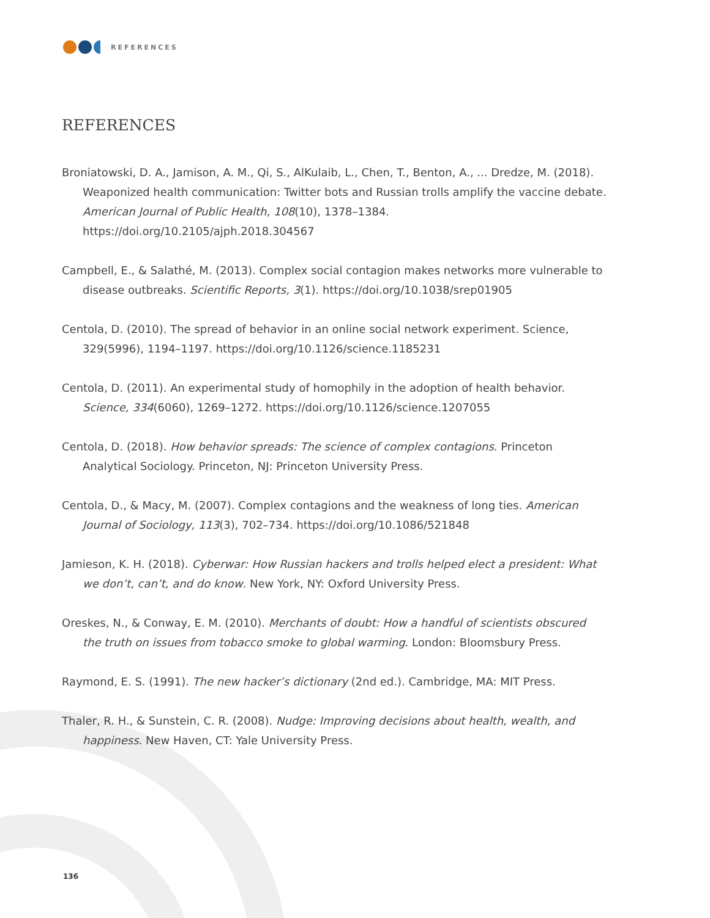REFERENCES
REFERENCES
Broniatowski, D. A., Jamison, A. M., Qi, S., AlKulaib, L., Chen, T., Benton, A., ... Dredze, M. (2018). Weaponized health communication: Twitter bots and Russian trolls amplify the vaccine debate. American Journal of Public Health, 108(10), 1378–1384. https://doi.org/10.2105/ajph.2018.304567
Campbell, E., & Salathé, M. (2013). Complex social contagion makes networks more vulnerable to disease outbreaks. Scientific Reports, 3(1). https://doi.org/10.1038/srep01905
Centola, D. (2010). The spread of behavior in an online social network experiment. Science, 329(5996), 1194–1197. https://doi.org/10.1126/science.1185231
Centola, D. (2011). An experimental study of homophily in the adoption of health behavior. Science, 334(6060), 1269–1272. https://doi.org/10.1126/science.1207055
Centola, D. (2018). How behavior spreads: The science of complex contagions. Princeton Analytical Sociology. Princeton, NJ: Princeton University Press.
Centola, D., & Macy, M. (2007). Complex contagions and the weakness of long ties. American Journal of Sociology, 113(3), 702–734. https://doi.org/10.1086/521848
Jamieson, K. H. (2018). Cyberwar: How Russian hackers and trolls helped elect a president: What we don’t, can’t, and do know. New York, NY: Oxford University Press.
Oreskes, N., & Conway, E. M. (2010). Merchants of doubt: How a handful of scientists obscured the truth on issues from tobacco smoke to global warming. London: Bloomsbury Press.
Raymond, E. S. (1991). The new hacker’s dictionary (2nd ed.). Cambridge, MA: MIT Press.
Thaler, R. H., & Sunstein, C. R. (2008). Nudge: Improving decisions about health, wealth, and happiness. New Haven, CT: Yale University Press.
136